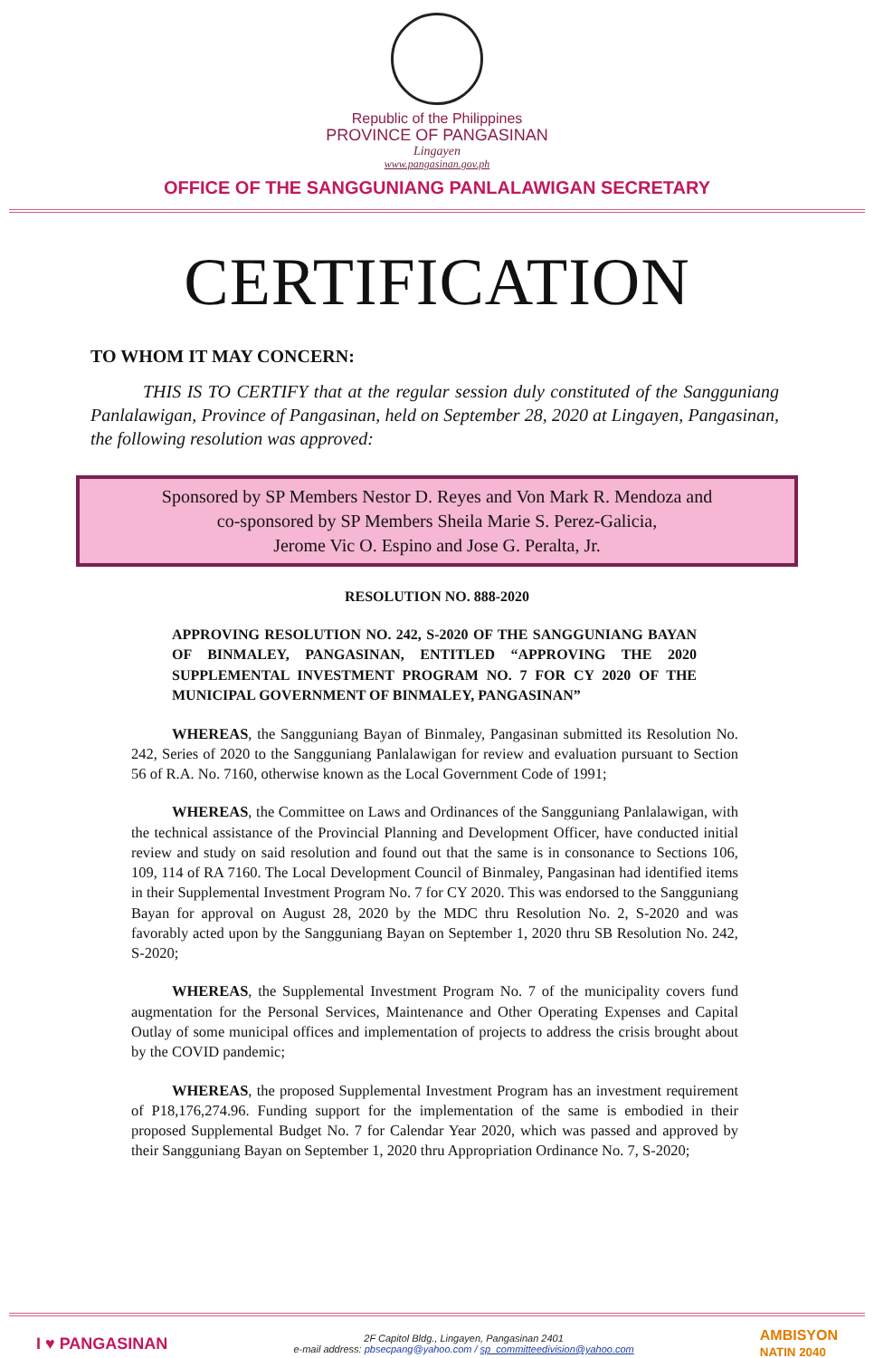Republic of the Philippines
PROVINCE OF PANGASINAN
Lingayen
www.pangasinan.gov.ph
OFFICE OF THE SANGGUNIANG PANLALAWIGAN SECRETARY
CERTIFICATION
TO WHOM IT MAY CONCERN:
THIS IS TO CERTIFY that at the regular session duly constituted of the Sangguniang Panlalawigan, Province of Pangasinan, held on September 28, 2020 at Lingayen, Pangasinan, the following resolution was approved:
Sponsored by SP Members Nestor D. Reyes and Von Mark R. Mendoza and
co-sponsored by SP Members Sheila Marie S. Perez-Galicia,
Jerome Vic O. Espino and Jose G. Peralta, Jr.
RESOLUTION NO. 888-2020
APPROVING RESOLUTION NO. 242, S-2020 OF THE SANGGUNIANG BAYAN OF BINMALEY, PANGASINAN, ENTITLED “APPROVING THE 2020 SUPPLEMENTAL INVESTMENT PROGRAM NO. 7 FOR CY 2020 OF THE MUNICIPAL GOVERNMENT OF BINMALEY, PANGASINAN”
WHEREAS, the Sangguniang Bayan of Binmaley, Pangasinan submitted its Resolution No. 242, Series of 2020 to the Sangguniang Panlalawigan for review and evaluation pursuant to Section 56 of R.A. No. 7160, otherwise known as the Local Government Code of 1991;
WHEREAS, the Committee on Laws and Ordinances of the Sangguniang Panlalawigan, with the technical assistance of the Provincial Planning and Development Officer, have conducted initial review and study on said resolution and found out that the same is in consonance to Sections 106, 109, 114 of RA 7160. The Local Development Council of Binmaley, Pangasinan had identified items in their Supplemental Investment Program No. 7 for CY 2020. This was endorsed to the Sangguniang Bayan for approval on August 28, 2020 by the MDC thru Resolution No. 2, S-2020 and was favorably acted upon by the Sangguniang Bayan on September 1, 2020 thru SB Resolution No. 242, S-2020;
WHEREAS, the Supplemental Investment Program No. 7 of the municipality covers fund augmentation for the Personal Services, Maintenance and Other Operating Expenses and Capital Outlay of some municipal offices and implementation of projects to address the crisis brought about by the COVID pandemic;
WHEREAS, the proposed Supplemental Investment Program has an investment requirement of P18,176,274.96. Funding support for the implementation of the same is embodied in their proposed Supplemental Budget No. 7 for Calendar Year 2020, which was passed and approved by their Sangguniang Bayan on September 1, 2020 thru Appropriation Ordinance No. 7, S-2020;
I ♥ PANGASINAN
2F Capitol Bldg., Lingayen, Pangasinan 2401
e-mail address: pbsecpang@yahoo.com / sp_committeedivision@yahoo.com
AMBISYON
NATIN 2040